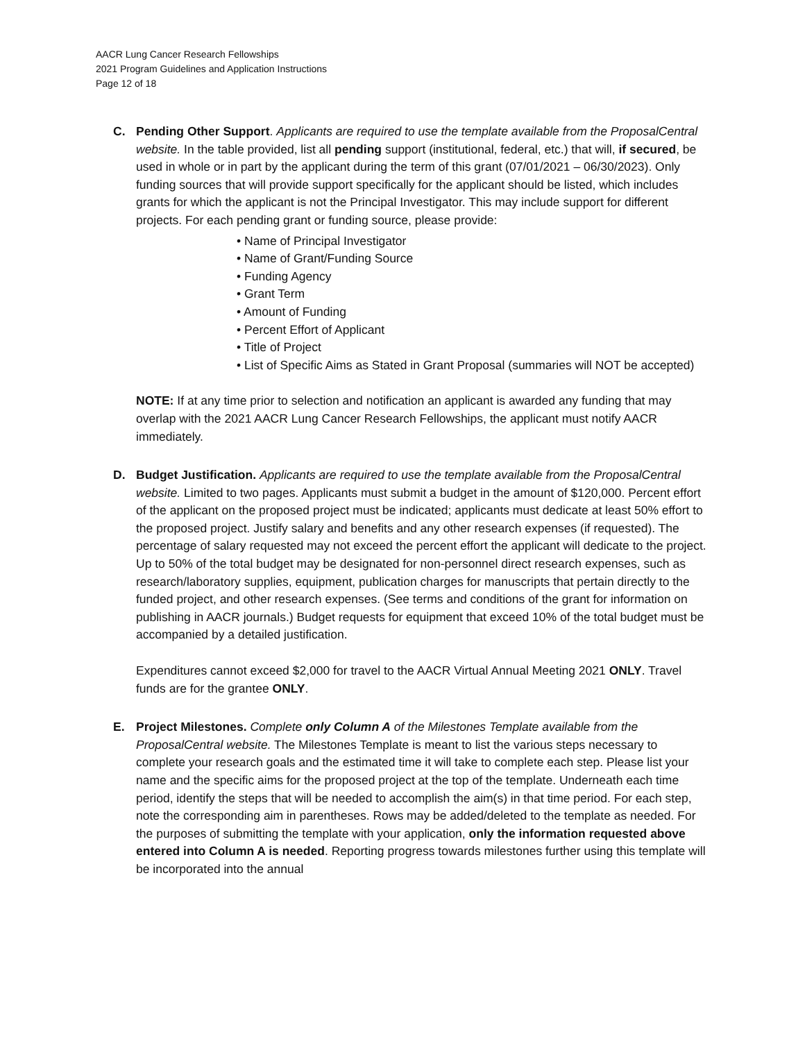AACR Lung Cancer Research Fellowships
2021 Program Guidelines and Application Instructions
Page 12 of 18
C. Pending Other Support. Applicants are required to use the template available from the ProposalCentral website. In the table provided, list all pending support (institutional, federal, etc.) that will, if secured, be used in whole or in part by the applicant during the term of this grant (07/01/2021 – 06/30/2023). Only funding sources that will provide support specifically for the applicant should be listed, which includes grants for which the applicant is not the Principal Investigator. This may include support for different projects. For each pending grant or funding source, please provide:
• Name of Principal Investigator
• Name of Grant/Funding Source
• Funding Agency
• Grant Term
• Amount of Funding
• Percent Effort of Applicant
• Title of Project
• List of Specific Aims as Stated in Grant Proposal (summaries will NOT be accepted)
NOTE: If at any time prior to selection and notification an applicant is awarded any funding that may overlap with the 2021 AACR Lung Cancer Research Fellowships, the applicant must notify AACR immediately.
D. Budget Justification. Applicants are required to use the template available from the ProposalCentral website. Limited to two pages. Applicants must submit a budget in the amount of $120,000. Percent effort of the applicant on the proposed project must be indicated; applicants must dedicate at least 50% effort to the proposed project. Justify salary and benefits and any other research expenses (if requested). The percentage of salary requested may not exceed the percent effort the applicant will dedicate to the project. Up to 50% of the total budget may be designated for non-personnel direct research expenses, such as research/laboratory supplies, equipment, publication charges for manuscripts that pertain directly to the funded project, and other research expenses. (See terms and conditions of the grant for information on publishing in AACR journals.) Budget requests for equipment that exceed 10% of the total budget must be accompanied by a detailed justification.
Expenditures cannot exceed $2,000 for travel to the AACR Virtual Annual Meeting 2021 ONLY. Travel funds are for the grantee ONLY.
E. Project Milestones. Complete only Column A of the Milestones Template available from the ProposalCentral website. The Milestones Template is meant to list the various steps necessary to complete your research goals and the estimated time it will take to complete each step. Please list your name and the specific aims for the proposed project at the top of the template. Underneath each time period, identify the steps that will be needed to accomplish the aim(s) in that time period. For each step, note the corresponding aim in parentheses. Rows may be added/deleted to the template as needed. For the purposes of submitting the template with your application, only the information requested above entered into Column A is needed. Reporting progress towards milestones further using this template will be incorporated into the annual